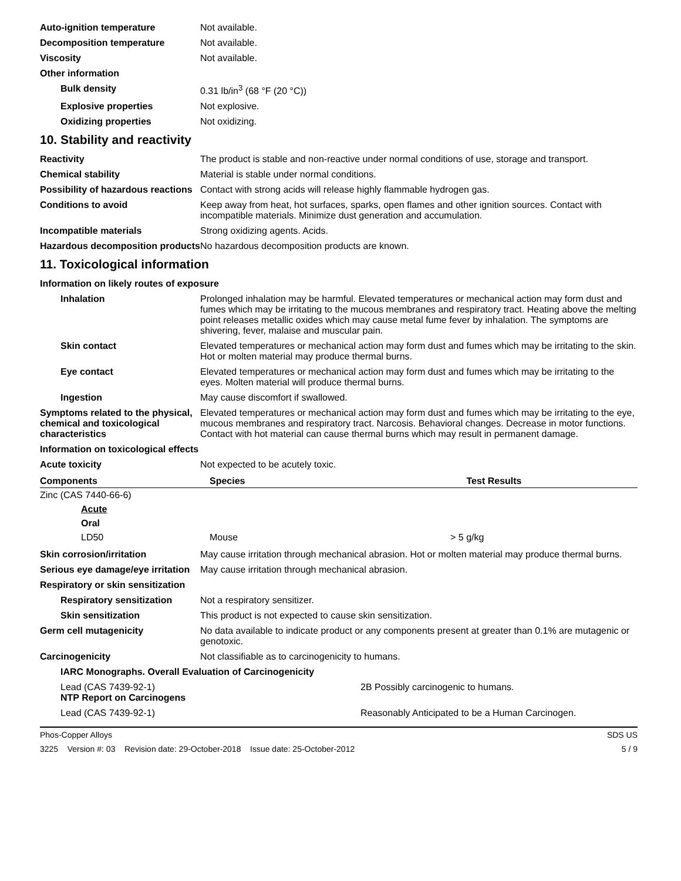Auto-ignition temperature Not available.
Decomposition temperature Not available.
Viscosity Not available.
Other information
Bulk density 0.31 lb/in<sup>3</sup> (68 °F (20 °C))
Explosive properties Not explosive.
Oxidizing properties Not oxidizing.
10. Stability and reactivity
Reactivity The product is stable and non-reactive under normal conditions of use, storage and transport.
Chemical stability Material is stable under normal conditions.
Possibility of hazardous reactions
Contact with strong acids will release highly flammable hydrogen gas.
Conditions to avoid Keep away from heat, hot surfaces, sparks, open flames and other ignition sources. Contact with incompatible materials. Minimize dust generation and accumulation.
Incompatible materials Strong oxidizing agents. Acids.
Hazardous decomposition products
No hazardous decomposition products are known.
11. Toxicological information
Information on likely routes of exposure
Inhalation Prolonged inhalation may be harmful. Elevated temperatures or mechanical action may form dust and fumes which may be irritating to the mucous membranes and respiratory tract. Heating above the melting point releases metallic oxides which may cause metal fume fever by inhalation. The symptoms are shivering, fever, malaise and muscular pain.
Skin contact Elevated temperatures or mechanical action may form dust and fumes which may be irritating to the skin. Hot or molten material may produce thermal burns.
Eye contact Elevated temperatures or mechanical action may form dust and fumes which may be irritating to the eyes. Molten material will produce thermal burns.
Ingestion May cause discomfort if swallowed.
Symptoms related to the physical, chemical and toxicological characteristics
Elevated temperatures or mechanical action may form dust and fumes which may be irritating to the eye, mucous membranes and respiratory tract. Narcosis. Behavioral changes. Decrease in motor functions. Contact with hot material can cause thermal burns which may result in permanent damage.
Information on toxicological effects
Acute toxicity Not expected to be acutely toxic.
| Components | Species | Test Results |
| --- | --- | --- |
| Zinc (CAS 7440-66-6) | | |
| Acute | | |
| Oral | | |
| LD50 | Mouse | > 5 g/kg |
Skin corrosion/irritation May cause irritation through mechanical abrasion. Hot or molten material may produce thermal burns.
Serious eye damage/eye irritation
May cause irritation through mechanical abrasion.
Respiratory or skin sensitization
Respiratory sensitization
Not a respiratory sensitizer.
Skin sensitization This product is not expected to cause skin sensitization.
Germ cell mutagenicity No data available to indicate product or any components present at greater than 0.1% are mutagenic or genotoxic.
Carcinogenicity Not classifiable as to carcinogenicity to humans.
IARC Monographs. Overall Evaluation of Carcinogenicity
Lead (CAS 7439-92-1) 2B Possibly carcinogenic to humans.
NTP Report on Carcinogens
Lead (CAS 7439-92-1) Reasonably Anticipated to be a Human Carcinogen.
Phos-Copper Alloys SDS US
3225 Version #: 03 Revision date: 29-October-2018 Issue date: 25-October-2012 5 / 9